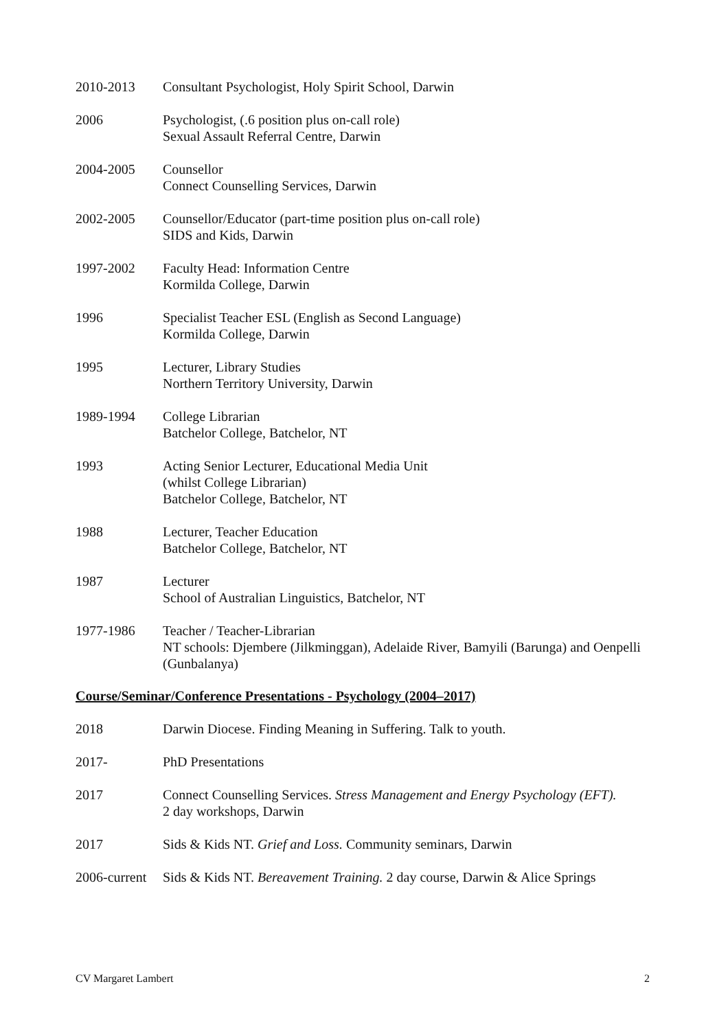2010-2013 Consultant Psychologist, Holy Spirit School, Darwin
2006 Psychologist, (.6 position plus on-call role)
Sexual Assault Referral Centre, Darwin
2004-2005 Counsellor
Connect Counselling Services, Darwin
2002-2005 Counsellor/Educator (part-time position plus on-call role)
SIDS and Kids, Darwin
1997-2002 Faculty Head: Information Centre
Kormilda College, Darwin
1996 Specialist Teacher ESL (English as Second Language)
Kormilda College, Darwin
1995 Lecturer, Library Studies
Northern Territory University, Darwin
1989-1994 College Librarian
Batchelor College, Batchelor, NT
1993 Acting Senior Lecturer, Educational Media Unit
(whilst College Librarian)
Batchelor College, Batchelor, NT
1988 Lecturer, Teacher Education
Batchelor College, Batchelor, NT
1987 Lecturer
School of Australian Linguistics, Batchelor, NT
1977-1986 Teacher / Teacher-Librarian
NT schools: Djembere (Jilkminggan), Adelaide River, Bamyili (Barunga) and Oenpelli (Gunbalanya)
Course/Seminar/Conference Presentations - Psychology (2004–2017)
2018 Darwin Diocese. Finding Meaning in Suffering. Talk to youth.
2017- PhD Presentations
2017 Connect Counselling Services. Stress Management and Energy Psychology (EFT).
2 day workshops, Darwin
2017 Sids & Kids NT. Grief and Loss. Community seminars, Darwin
2006-current
Sids & Kids NT. Bereavement Training. 2 day course, Darwin & Alice Springs
CV Margaret Lambert 2